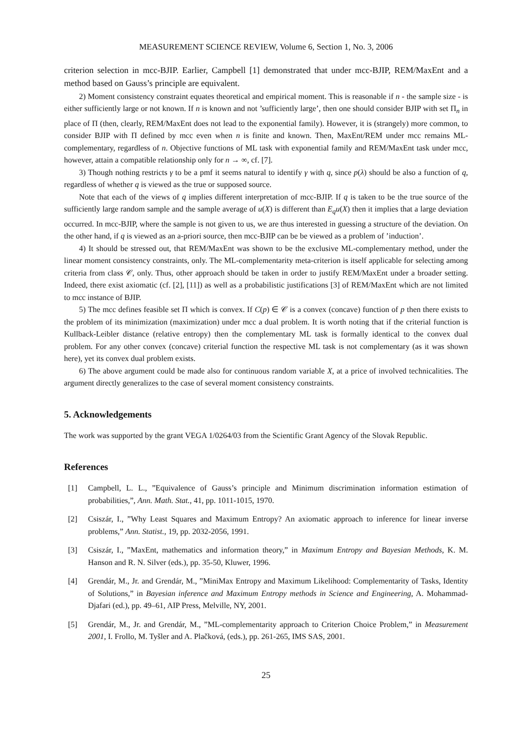MEASUREMENT SCIENCE REVIEW, Volume 6, Section 1, No. 3, 2006
criterion selection in mcc-BJIP. Earlier, Campbell [1] demonstrated that under mcc-BJIP, REM/MaxEnt and a method based on Gauss’s principle are equivalent.
2) Moment consistency constraint equates theoretical and empirical moment. This is reasonable if n - the sample size - is either sufficiently large or not known. If n is known and not ’sufficiently large’, then one should consider BJIP with set Π<sub>n</sub> in place of Π (then, clearly, REM/MaxEnt does not lead to the exponential family). However, it is (strangely) more common, to consider BJIP with Π defined by mcc even when n is finite and known. Then, MaxEnt/REM under mcc remains ML-complementary, regardless of n. Objective functions of ML task with exponential family and REM/MaxEnt task under mcc, however, attain a compatible relationship only for n → ∞, cf. [7].
3) Though nothing restricts γ to be a pmf it seems natural to identify γ with q, since p(λ) should be also a function of q, regardless of whether q is viewed as the true or supposed source.
Note that each of the views of q implies different interpretation of mcc-BJIP. If q is taken to be the true source of the sufficiently large random sample and the sample average of u(X) is different than E<sub>q</sub>u(X) then it implies that a large deviation occurred. In mcc-BJIP, where the sample is not given to us, we are thus interested in guessing a structure of the deviation. On the other hand, if q is viewed as an a-priori source, then mcc-BJIP can be be viewed as a problem of ’induction’.
4) It should be stressed out, that REM/MaxEnt was shown to be the exclusive ML-complementary method, under the linear moment consistency constraints, only. The ML-complementarity meta-criterion is itself applicable for selecting among criteria from class 𝒞, only. Thus, other approach should be taken in order to justify REM/MaxEnt under a broader setting. Indeed, there exist axiomatic (cf. [2], [11]) as well as a probabilistic justifications [3] of REM/MaxEnt which are not limited to mcc instance of BJIP.
5) The mcc defines feasible set Π which is convex. If C(p) ∈ 𝒞 is a convex (concave) function of p then there exists to the problem of its minimization (maximization) under mcc a dual problem. It is worth noting that if the criterial function is Kullback-Leibler distance (relative entropy) then the complementary ML task is formally identical to the convex dual problem. For any other convex (concave) criterial function the respective ML task is not complementary (as it was shown here), yet its convex dual problem exists.
6) The above argument could be made also for continuous random variable X, at a price of involved technicalities. The argument directly generalizes to the case of several moment consistency constraints.
5. Acknowledgements
The work was supported by the grant VEGA 1/0264/03 from the Scientific Grant Agency of the Slovak Republic.
References
[1] Campbell, L. L., ”Equivalence of Gauss’s principle and Minimum discrimination information estimation of probabilities,”, Ann. Math. Stat., 41, pp. 1011-1015, 1970.
[2] Csiszár, I., ”Why Least Squares and Maximum Entropy? An axiomatic approach to inference for linear inverse problems,” Ann. Statist., 19, pp. 2032-2056, 1991.
[3] Csiszár, I., ”MaxEnt, mathematics and information theory,” in Maximum Entropy and Bayesian Methods, K. M. Hanson and R. N. Silver (eds.), pp. 35-50, Kluwer, 1996.
[4] Grendár, M., Jr. and Grendár, M., ”MiniMax Entropy and Maximum Likelihood: Complementarity of Tasks, Identity of Solutions,” in Bayesian inference and Maximum Entropy methods in Science and Engineering, A. Mohammad-Djafari (ed.), pp. 49–61, AIP Press, Melville, NY, 2001.
[5] Grendár, M., Jr. and Grendár, M., ”ML-complementarity approach to Criterion Choice Problem,” in Measurement 2001, I. Frollo, M. Tyšler and A. Plačková, (eds.), pp. 261-265, IMS SAS, 2001.
25